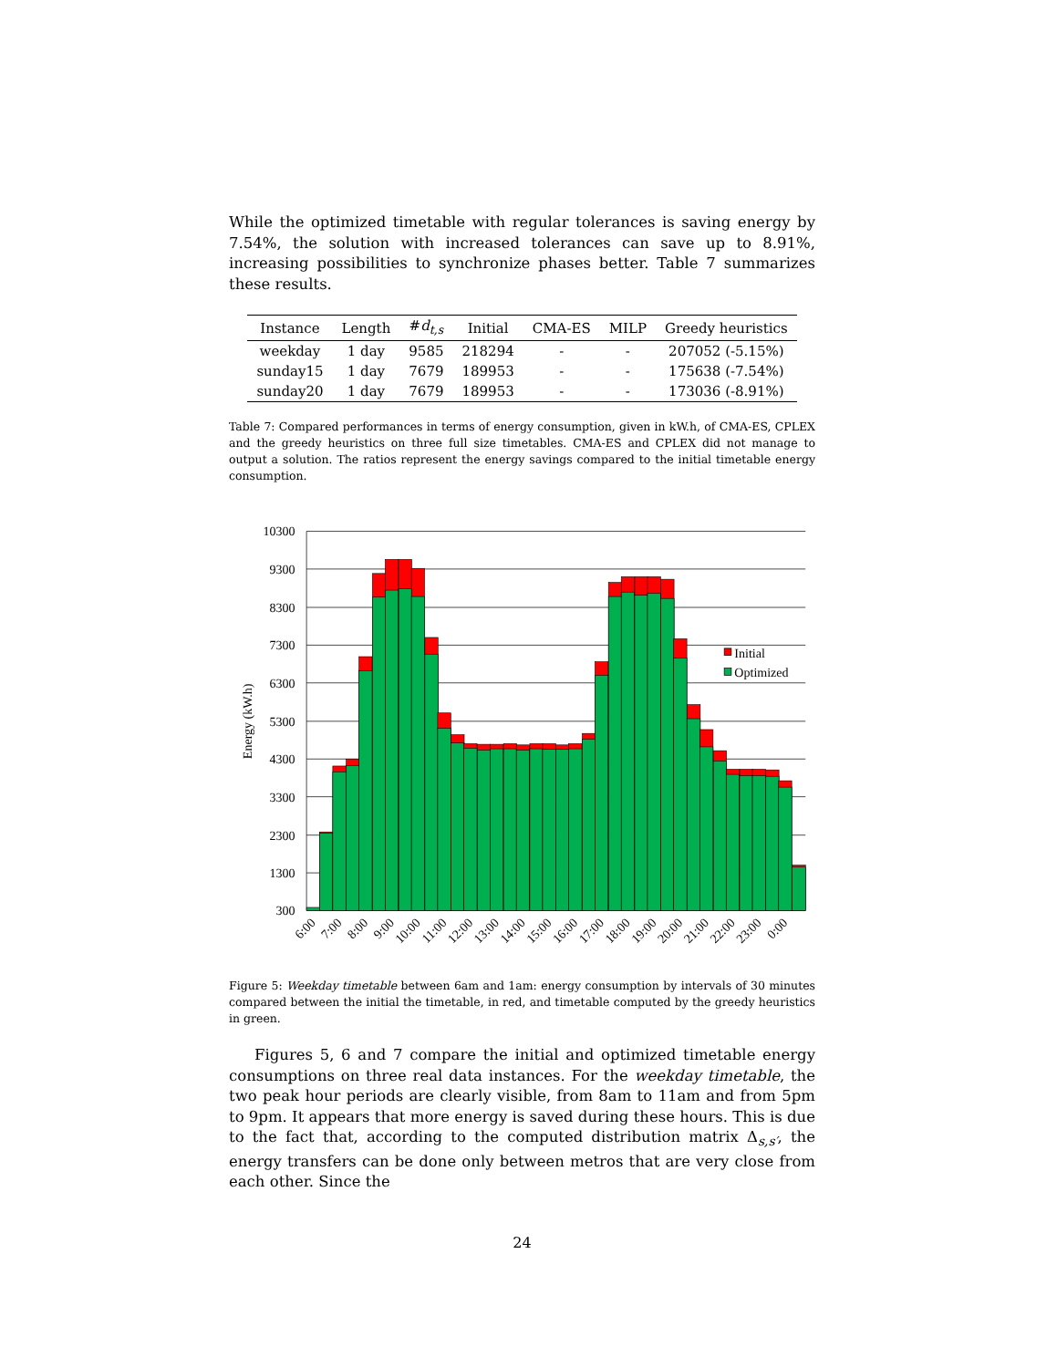While the optimized timetable with regular tolerances is saving energy by 7.54%, the solution with increased tolerances can save up to 8.91%, increasing possibilities to synchronize phases better. Table 7 summarizes these results.
| Instance | Length | # d<sub>t,s</sub> | Initial | CMA-ES | MILP | Greedy heuristics |
| --- | --- | --- | --- | --- | --- | --- |
| weekday | 1 day | 9585 | 218294 | - | - | 207052 (-5.15%) |
| sunday15 | 1 day | 7679 | 189953 | - | - | 175638 (-7.54%) |
| sunday20 | 1 day | 7679 | 189953 | - | - | 173036 (-8.91%) |
Table 7: Compared performances in terms of energy consumption, given in kW.h, of CMA-ES, CPLEX and the greedy heuristics on three full size timetables. CMA-ES and CPLEX did not manage to output a solution. The ratios represent the energy savings compared to the initial timetable energy consumption.
10300
9300
8300
7300
6300
5300
4300
3300
2300
1300
300
Energy (kW.h)
Initial
Optimized
6:00
7:00
8:00
9:00
10:00
11:00
12:00
13:00
14:00
15:00
16:00
17:00
18:00
19:00
20:00
21:00
22:00
23:00
0:00
Figure 5: Weekday timetable between 6am and 1am: energy consumption by intervals of 30 minutes compared between the initial the timetable, in red, and timetable computed by the greedy heuristics in green.
Figures 5, 6 and 7 compare the initial and optimized timetable energy consumptions on three real data instances. For the weekday timetable, the two peak hour periods are clearly visible, from 8am to 11am and from 5pm to 9pm. It appears that more energy is saved during these hours. This is due to the fact that, according to the computed distribution matrix Δ<sub>s,s′</sub>, the energy transfers can be done only between metros that are very close from each other. Since the
24